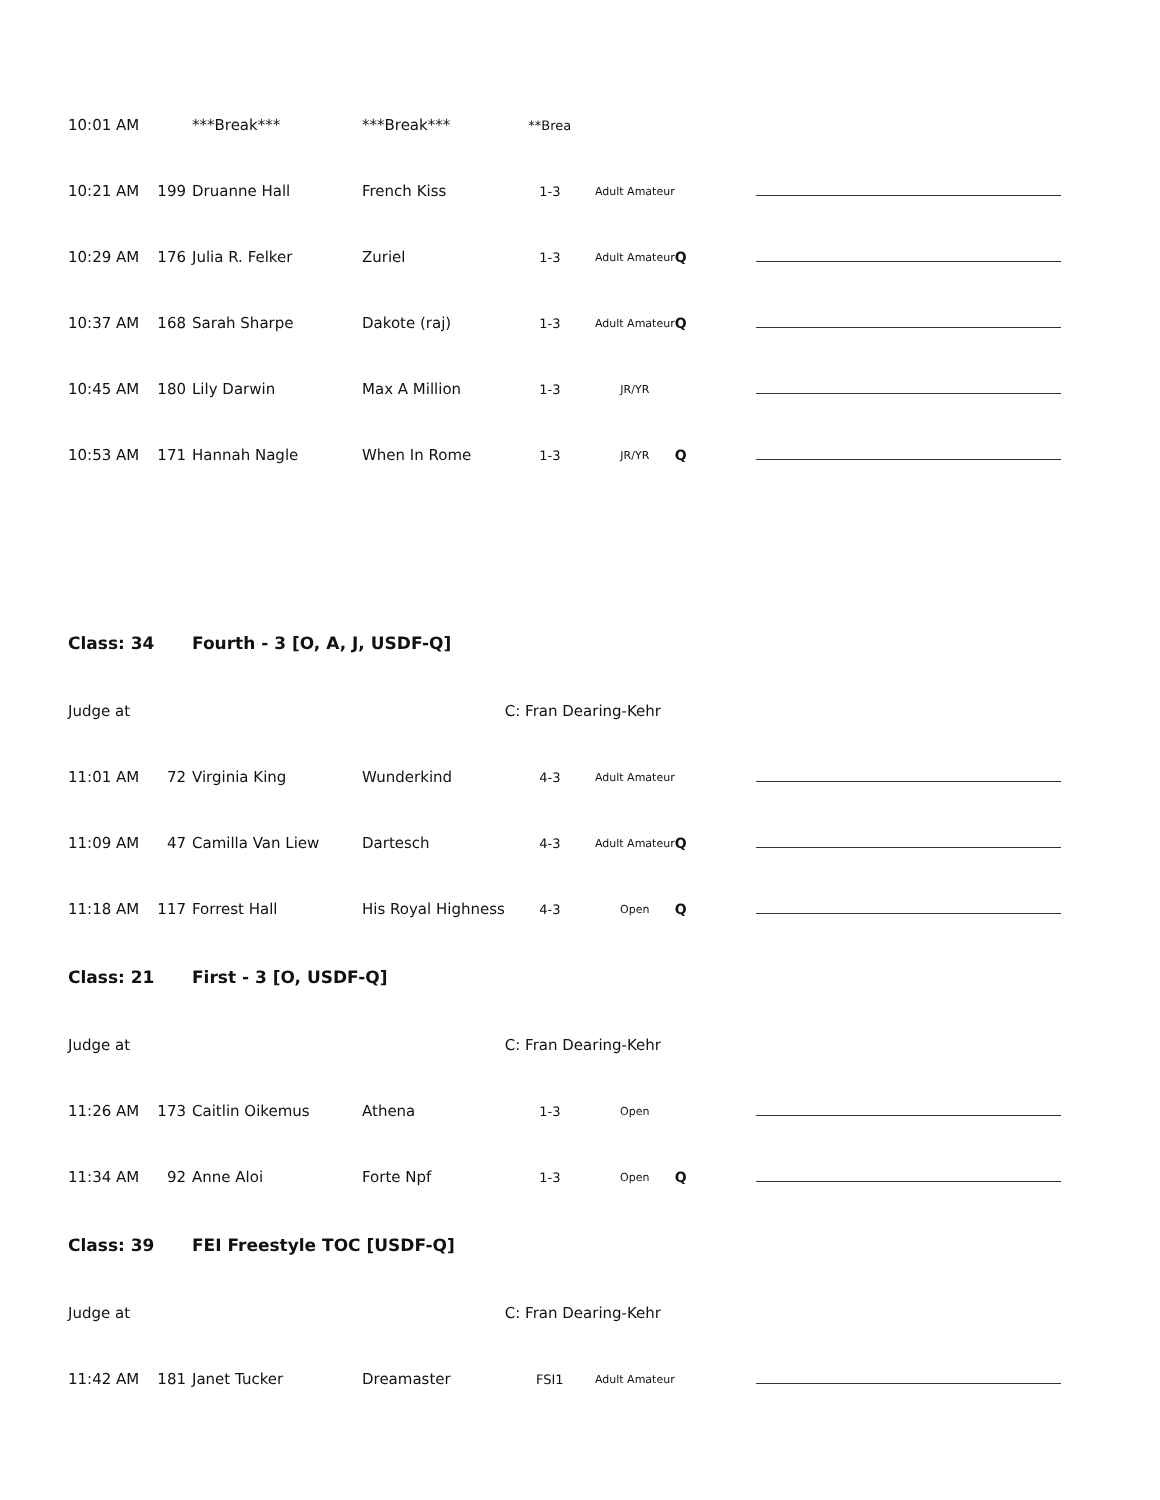| 10:01 AM | | ***Break*** | ***Break*** | **Brea | | | |
| 10:21 AM | 199 | Druanne Hall | French Kiss | 1-3 | Adult Amateur | | |
| 10:29 AM | 176 | Julia R. Felker | Zuriel | 1-3 | Adult Amateur | Q | |
| 10:37 AM | 168 | Sarah Sharpe | Dakote (raj) | 1-3 | Adult Amateur | Q | |
| 10:45 AM | 180 | Lily Darwin | Max A Million | 1-3 | JR/YR | | |
| 10:53 AM | 171 | Hannah Nagle | When In Rome | 1-3 | JR/YR | Q | |
| Class: 34 | | Fourth - 3 [O, A, J, USDF-Q] | | | | | |
| Judge at | | | | C: Fran Dearing-Kehr | | | |
| 11:01 AM | 72 | Virginia King | Wunderkind | 4-3 | Adult Amateur | | |
| 11:09 AM | 47 | Camilla Van Liew | Dartesch | 4-3 | Adult Amateur | Q | |
| 11:18 AM | 117 | Forrest Hall | His Royal Highness | 4-3 | Open | Q | |
| Class: 21 | | First - 3 [O, USDF-Q] | | | | | |
| Judge at | | | | C: Fran Dearing-Kehr | | | |
| 11:26 AM | 173 | Caitlin Oikemus | Athena | 1-3 | Open | | |
| 11:34 AM | 92 | Anne Aloi | Forte Npf | 1-3 | Open | Q | |
| Class: 39 | | FEI Freestyle TOC [USDF-Q] | | | | | |
| Judge at | | | | C: Fran Dearing-Kehr | | | |
| 11:42 AM | 181 | Janet Tucker | Dreamaster | FSI1 | Adult Amateur | | |